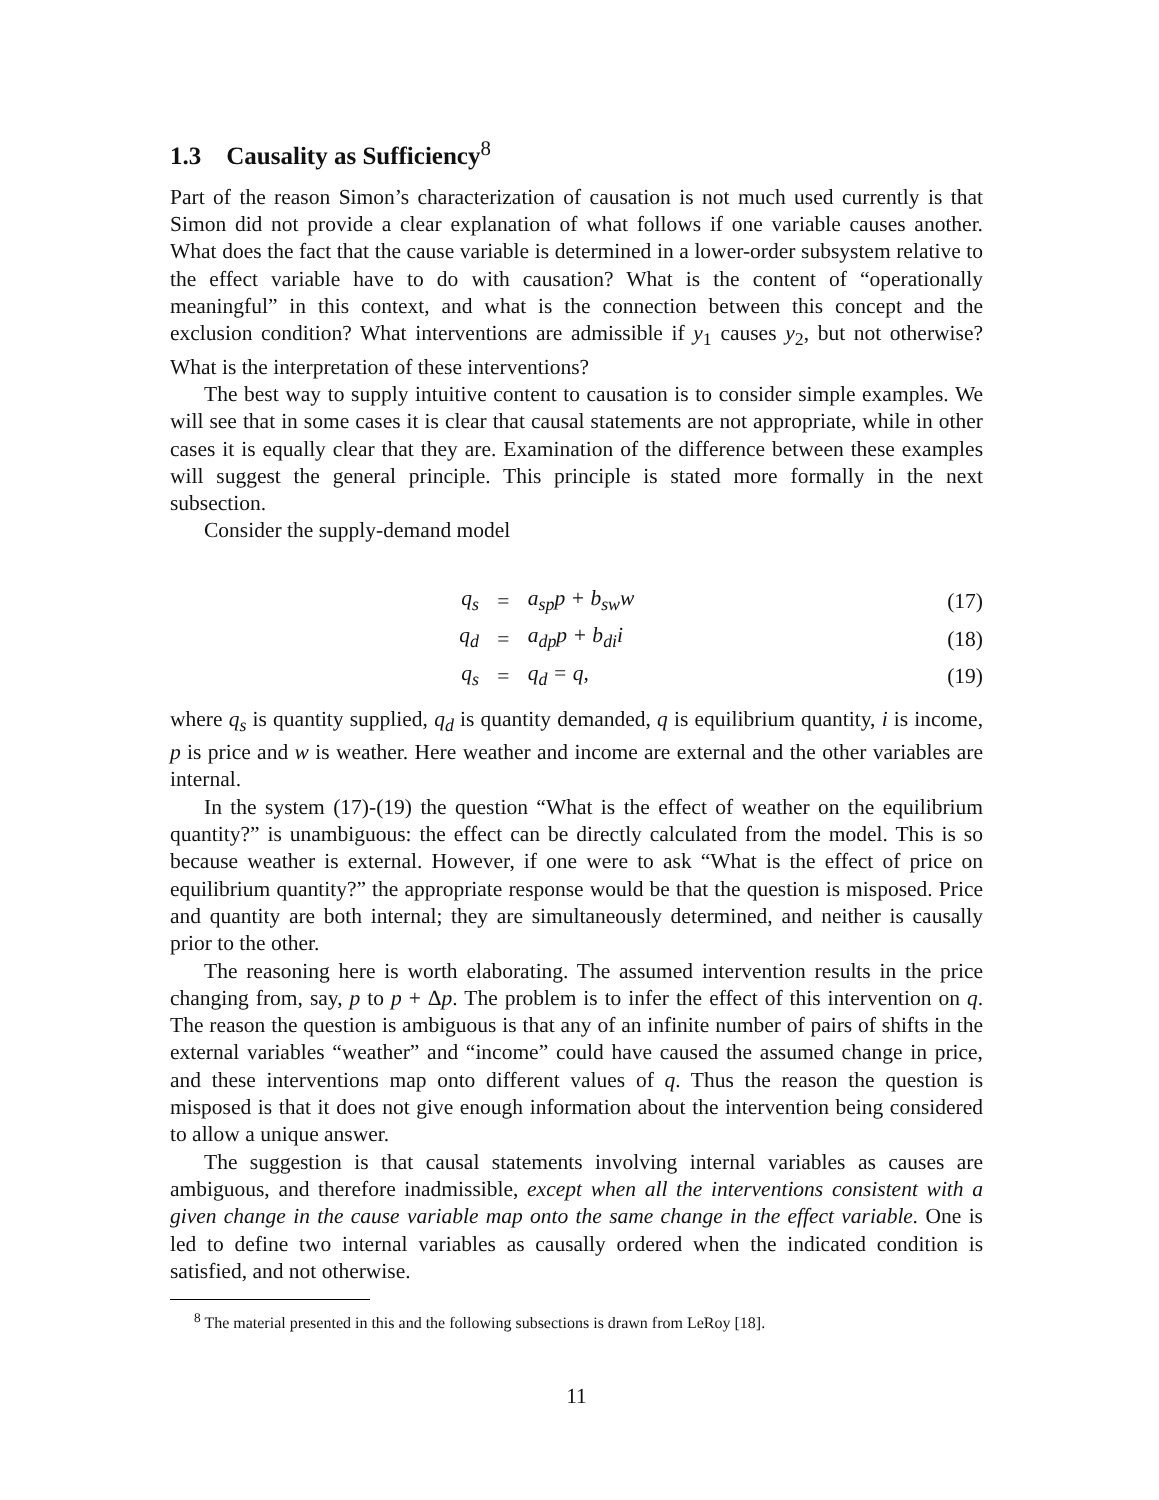1.3 Causality as Sufficiency<sup>8</sup>
Part of the reason Simon’s characterization of causation is not much used currently is that Simon did not provide a clear explanation of what follows if one variable causes another. What does the fact that the cause variable is determined in a lower-order subsystem relative to the effect variable have to do with causation? What is the content of “operationally meaningful” in this context, and what is the connection between this concept and the exclusion condition? What interventions are admissible if y<sub>1</sub> causes y<sub>2</sub>, but not otherwise? What is the interpretation of these interventions?
The best way to supply intuitive content to causation is to consider simple examples. We will see that in some cases it is clear that causal statements are not appropriate, while in other cases it is equally clear that they are. Examination of the difference between these examples will suggest the general principle. This principle is stated more formally in the next subsection.
Consider the supply-demand model
| q<sub>s</sub> | = | a<sub>sp</sub>p + b<sub>sw</sub>w | (17) |
| q<sub>d</sub> | = | a<sub>dp</sub>p + b<sub>di</sub>i | (18) |
| q<sub>s</sub> | = | q<sub>d</sub> = q, | (19) |
where q<sub>s</sub> is quantity supplied, q<sub>d</sub> is quantity demanded, q is equilibrium quantity, i is income, p is price and w is weather. Here weather and income are external and the other variables are internal.
In the system (17)-(19) the question “What is the effect of weather on the equilibrium quantity?” is unambiguous: the effect can be directly calculated from the model. This is so because weather is external. However, if one were to ask “What is the effect of price on equilibrium quantity?” the appropriate response would be that the question is misposed. Price and quantity are both internal; they are simultaneously determined, and neither is causally prior to the other.
The reasoning here is worth elaborating. The assumed intervention results in the price changing from, say, p to p + Δp. The problem is to infer the effect of this intervention on q. The reason the question is ambiguous is that any of an infinite number of pairs of shifts in the external variables “weather” and “income” could have caused the assumed change in price, and these interventions map onto different values of q. Thus the reason the question is misposed is that it does not give enough information about the intervention being considered to allow a unique answer.
The suggestion is that causal statements involving internal variables as causes are ambiguous, and therefore inadmissible, except when all the interventions consistent with a given change in the cause variable map onto the same change in the effect variable. One is led to define two internal variables as causally ordered when the indicated condition is satisfied, and not otherwise.
<sup>8</sup> The material presented in this and the following subsections is drawn from LeRoy [18].
11